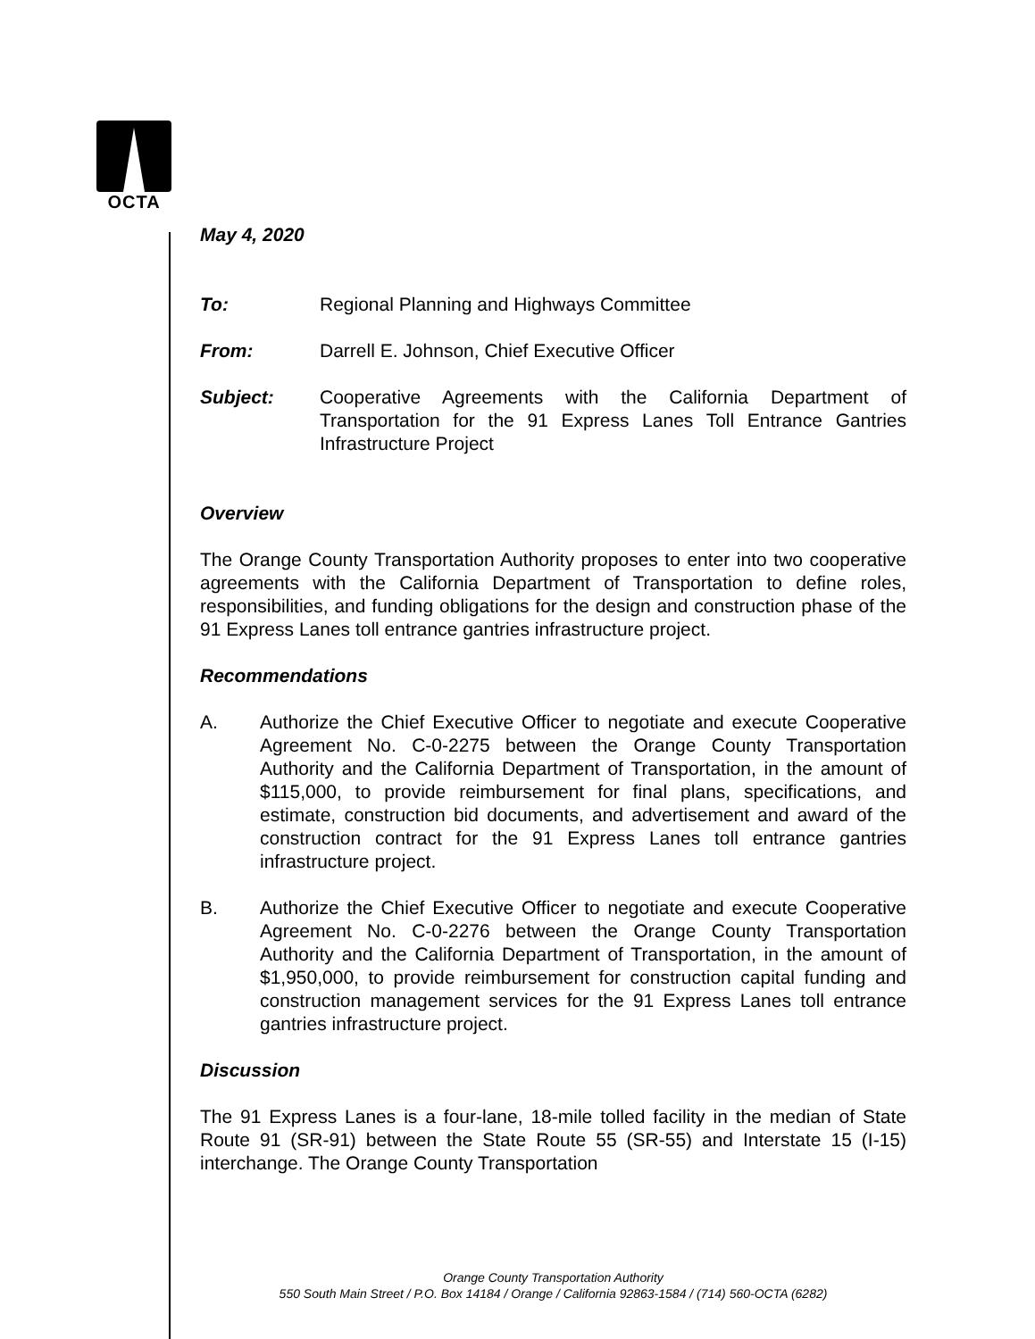OCTA
May 4, 2020
To: Regional Planning and Highways Committee
From: Darrell E. Johnson, Chief Executive Officer
Subject: Cooperative Agreements with the California Department of Transportation for the 91 Express Lanes Toll Entrance Gantries Infrastructure Project
Overview
The Orange County Transportation Authority proposes to enter into two cooperative agreements with the California Department of Transportation to define roles, responsibilities, and funding obligations for the design and construction phase of the 91 Express Lanes toll entrance gantries infrastructure project.
Recommendations
A. Authorize the Chief Executive Officer to negotiate and execute Cooperative Agreement No. C-0-2275 between the Orange County Transportation Authority and the California Department of Transportation, in the amount of $115,000, to provide reimbursement for final plans, specifications, and estimate, construction bid documents, and advertisement and award of the construction contract for the 91 Express Lanes toll entrance gantries infrastructure project.
B. Authorize the Chief Executive Officer to negotiate and execute Cooperative Agreement No. C-0-2276 between the Orange County Transportation Authority and the California Department of Transportation, in the amount of $1,950,000, to provide reimbursement for construction capital funding and construction management services for the 91 Express Lanes toll entrance gantries infrastructure project.
Discussion
The 91 Express Lanes is a four-lane, 18-mile tolled facility in the median of State Route 91 (SR-91) between the State Route 55 (SR-55) and Interstate 15 (I-15) interchange. The Orange County Transportation
Orange County Transportation Authority
550 South Main Street / P.O. Box 14184 / Orange / California 92863-1584 / (714) 560-OCTA (6282)